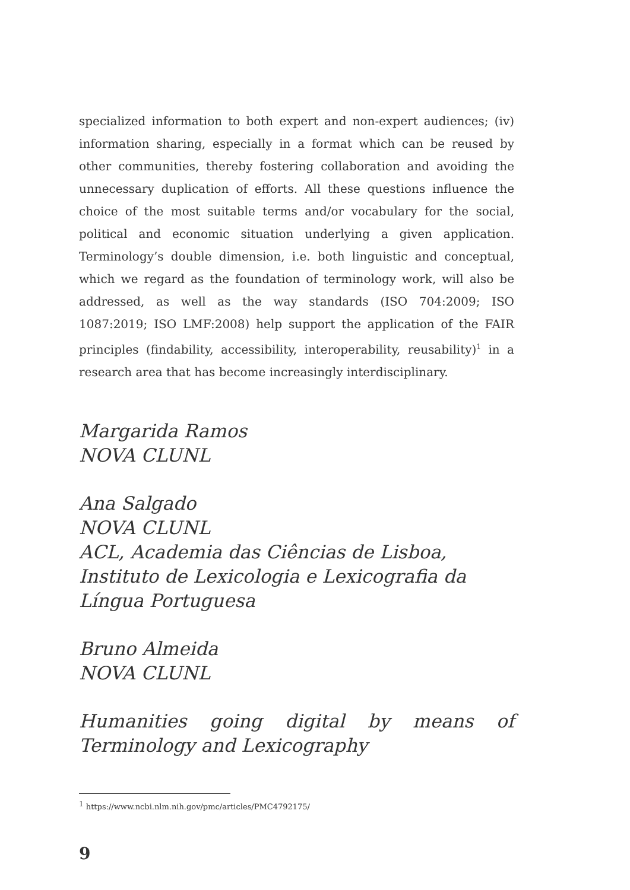specialized information to both expert and non-expert audiences; (iv) information sharing, especially in a format which can be reused by other communities, thereby fostering collaboration and avoiding the unnecessary duplication of efforts. All these questions influence the choice of the most suitable terms and/or vocabulary for the social, political and economic situation underlying a given application. Terminology’s double dimension, i.e. both linguistic and conceptual, which we regard as the foundation of terminology work, will also be addressed, as well as the way standards (ISO 704:2009; ISO 1087:2019; ISO LMF:2008) help support the application of the FAIR principles (findability, accessibility, interoperability, reusability)<sup>1</sup> in a research area that has become increasingly interdisciplinary.
Margarida Ramos
NOVA CLUNL
Ana Salgado
NOVA CLUNL
ACL, Academia das Ciências de Lisboa, Instituto de Lexicologia e Lexicografia da Língua Portuguesa
Bruno Almeida
NOVA CLUNL
Humanities going digital by means of Terminology and Lexicography
<sup>1</sup> https://www.ncbi.nlm.nih.gov/pmc/articles/PMC4792175/
9